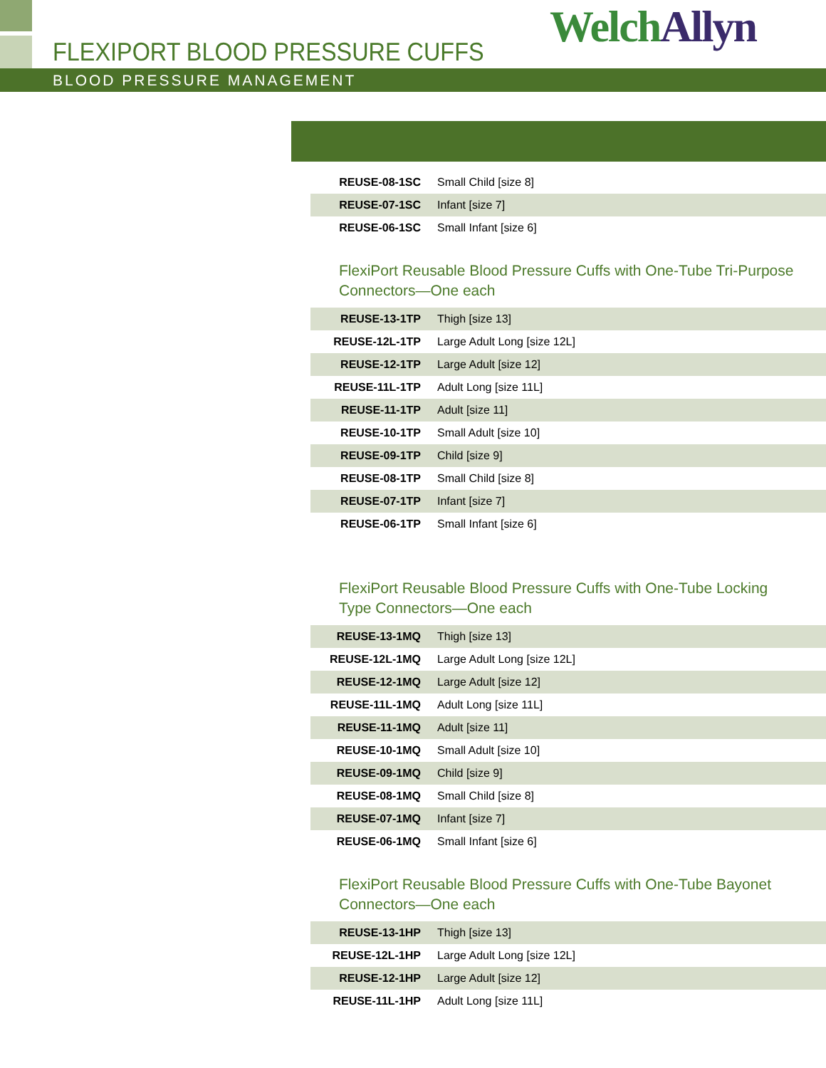FLEXIPORT BLOOD PRESSURE CUFFS WelchAllyn
BLOOD PRESSURE MANAGEMENT
| REUSE-08-1SC | Small Child [size 8] |
| REUSE-07-1SC | Infant [size 7] |
| REUSE-06-1SC | Small Infant [size 6] |
FlexiPort Reusable Blood Pressure Cuffs with One-Tube Tri-Purpose
Connectors—One each
| REUSE-13-1TP | Thigh [size 13] |
| REUSE-12L-1TP | Large Adult Long [size 12L] |
| REUSE-12-1TP | Large Adult [size 12] |
| REUSE-11L-1TP | Adult Long [size 11L] |
| REUSE-11-1TP | Adult [size 11] |
| REUSE-10-1TP | Small Adult [size 10] |
| REUSE-09-1TP | Child [size 9] |
| REUSE-08-1TP | Small Child [size 8] |
| REUSE-07-1TP | Infant [size 7] |
| REUSE-06-1TP | Small Infant [size 6] |
FlexiPort Reusable Blood Pressure Cuffs with One-Tube Locking
Type Connectors—One each
| REUSE-13-1MQ | Thigh [size 13] |
| REUSE-12L-1MQ | Large Adult Long [size 12L] |
| REUSE-12-1MQ | Large Adult [size 12] |
| REUSE-11L-1MQ | Adult Long [size 11L] |
| REUSE-11-1MQ | Adult [size 11] |
| REUSE-10-1MQ | Small Adult [size 10] |
| REUSE-09-1MQ | Child [size 9] |
| REUSE-08-1MQ | Small Child [size 8] |
| REUSE-07-1MQ | Infant [size 7] |
| REUSE-06-1MQ | Small Infant [size 6] |
FlexiPort Reusable Blood Pressure Cuffs with One-Tube Bayonet
Connectors—One each
| REUSE-13-1HP | Thigh [size 13] |
| REUSE-12L-1HP | Large Adult Long [size 12L] |
| REUSE-12-1HP | Large Adult [size 12] |
| REUSE-11L-1HP | Adult Long [size 11L] |